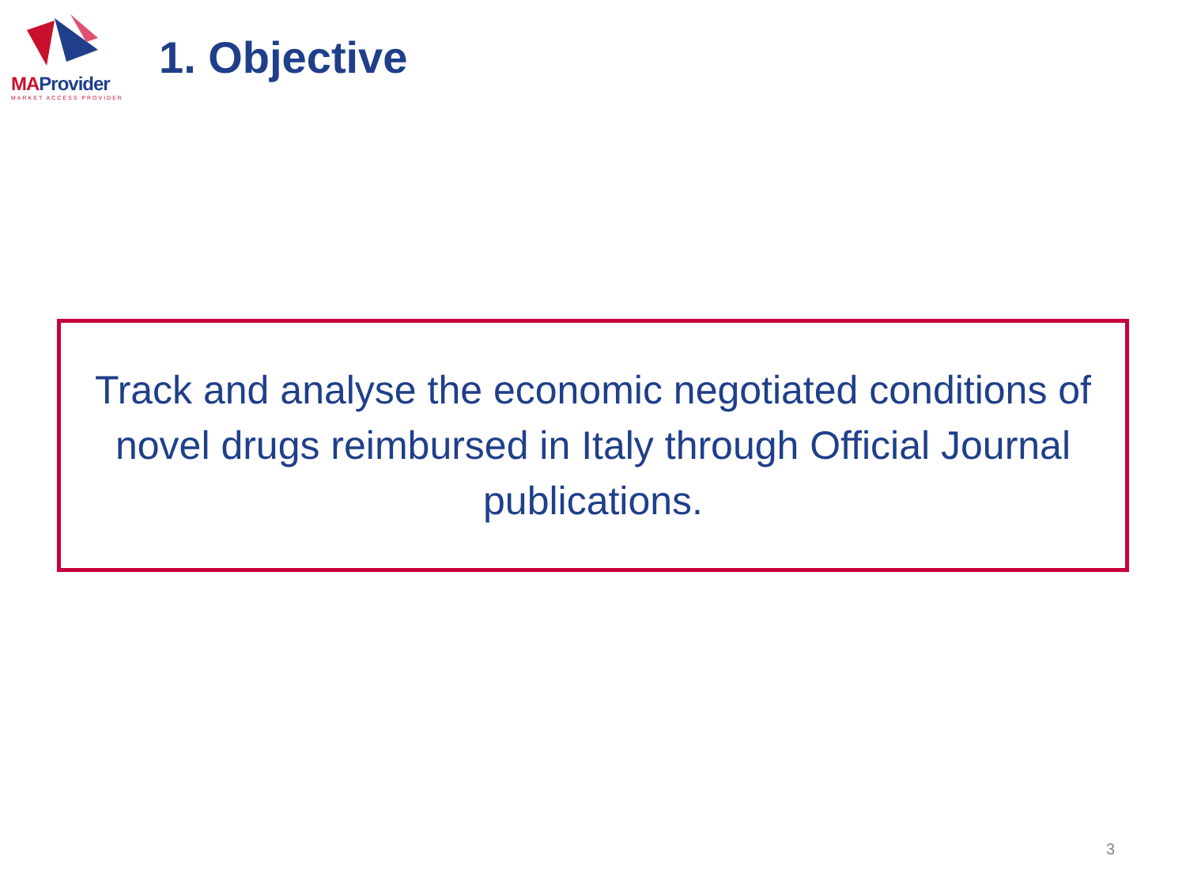MAProvider
MARKET ACCESS PROVIDER
1. Objective
Track and analyse the economic negotiated conditions of novel drugs reimbursed in Italy through Official Journal publications.
3